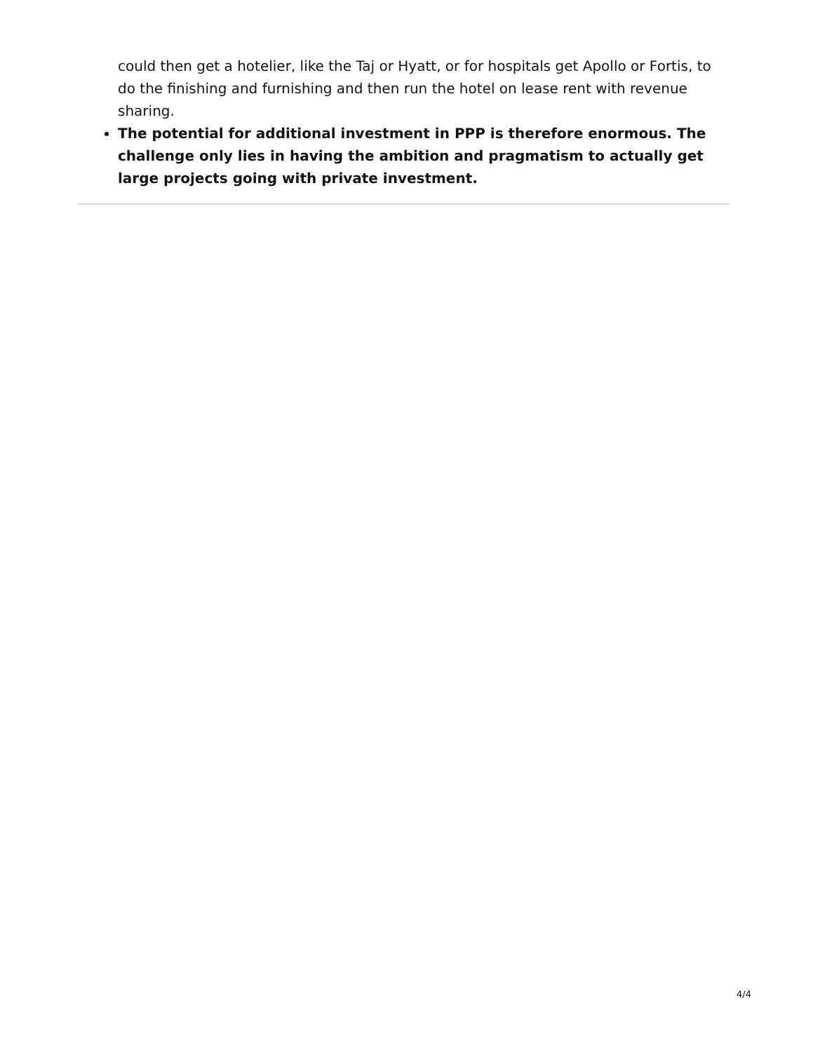could then get a hotelier, like the Taj or Hyatt, or for hospitals get Apollo or Fortis, to do the finishing and furnishing and then run the hotel on lease rent with revenue sharing.
The potential for additional investment in PPP is therefore enormous. The challenge only lies in having the ambition and pragmatism to actually get large projects going with private investment.
4/4